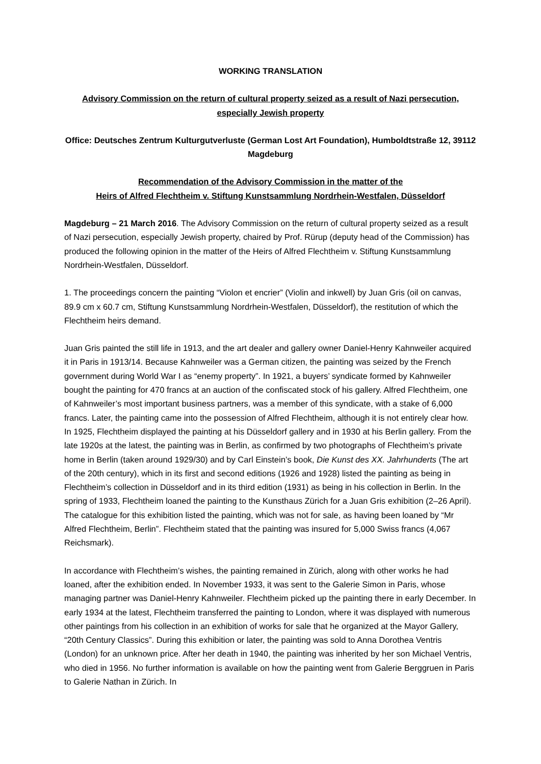WORKING TRANSLATION
Advisory Commission on the return of cultural property seized as a result of Nazi persecution, especially Jewish property
Office: Deutsches Zentrum Kulturgutverluste (German Lost Art Foundation), Humboldtstraße 12, 39112 Magdeburg
Recommendation of the Advisory Commission in the matter of the
Heirs of Alfred Flechtheim v. Stiftung Kunstsammlung Nordrhein-Westfalen, Düsseldorf
Magdeburg – 21 March 2016. The Advisory Commission on the return of cultural property seized as a result of Nazi persecution, especially Jewish property, chaired by Prof. Rürup (deputy head of the Commission) has produced the following opinion in the matter of the Heirs of Alfred Flechtheim v. Stiftung Kunstsammlung Nordrhein-Westfalen, Düsseldorf.
1. The proceedings concern the painting “Violon et encrier” (Violin and inkwell) by Juan Gris (oil on canvas, 89.9 cm x 60.7 cm, Stiftung Kunstsammlung Nordrhein-Westfalen, Düsseldorf), the restitution of which the Flechtheim heirs demand.
Juan Gris painted the still life in 1913, and the art dealer and gallery owner Daniel-Henry Kahnweiler acquired it in Paris in 1913/14. Because Kahnweiler was a German citizen, the painting was seized by the French government during World War I as “enemy property”. In 1921, a buyers’ syndicate formed by Kahnweiler bought the painting for 470 francs at an auction of the confiscated stock of his gallery. Alfred Flechtheim, one of Kahnweiler’s most important business partners, was a member of this syndicate, with a stake of 6,000 francs. Later, the painting came into the possession of Alfred Flechtheim, although it is not entirely clear how. In 1925, Flechtheim displayed the painting at his Düsseldorf gallery and in 1930 at his Berlin gallery. From the late 1920s at the latest, the painting was in Berlin, as confirmed by two photographs of Flechtheim’s private home in Berlin (taken around 1929/30) and by Carl Einstein’s book, Die Kunst des XX. Jahrhunderts (The art of the 20th century), which in its first and second editions (1926 and 1928) listed the painting as being in Flechtheim’s collection in Düsseldorf and in its third edition (1931) as being in his collection in Berlin. In the spring of 1933, Flechtheim loaned the painting to the Kunsthaus Zürich for a Juan Gris exhibition (2–26 April). The catalogue for this exhibition listed the painting, which was not for sale, as having been loaned by “Mr Alfred Flechtheim, Berlin”. Flechtheim stated that the painting was insured for 5,000 Swiss francs (4,067 Reichsmark).
In accordance with Flechtheim’s wishes, the painting remained in Zürich, along with other works he had loaned, after the exhibition ended. In November 1933, it was sent to the Galerie Simon in Paris, whose managing partner was Daniel-Henry Kahnweiler. Flechtheim picked up the painting there in early December. In early 1934 at the latest, Flechtheim transferred the painting to London, where it was displayed with numerous other paintings from his collection in an exhibition of works for sale that he organized at the Mayor Gallery, “20th Century Classics”. During this exhibition or later, the painting was sold to Anna Dorothea Ventris (London) for an unknown price. After her death in 1940, the painting was inherited by her son Michael Ventris, who died in 1956. No further information is available on how the painting went from Galerie Berggruen in Paris to Galerie Nathan in Zürich. In